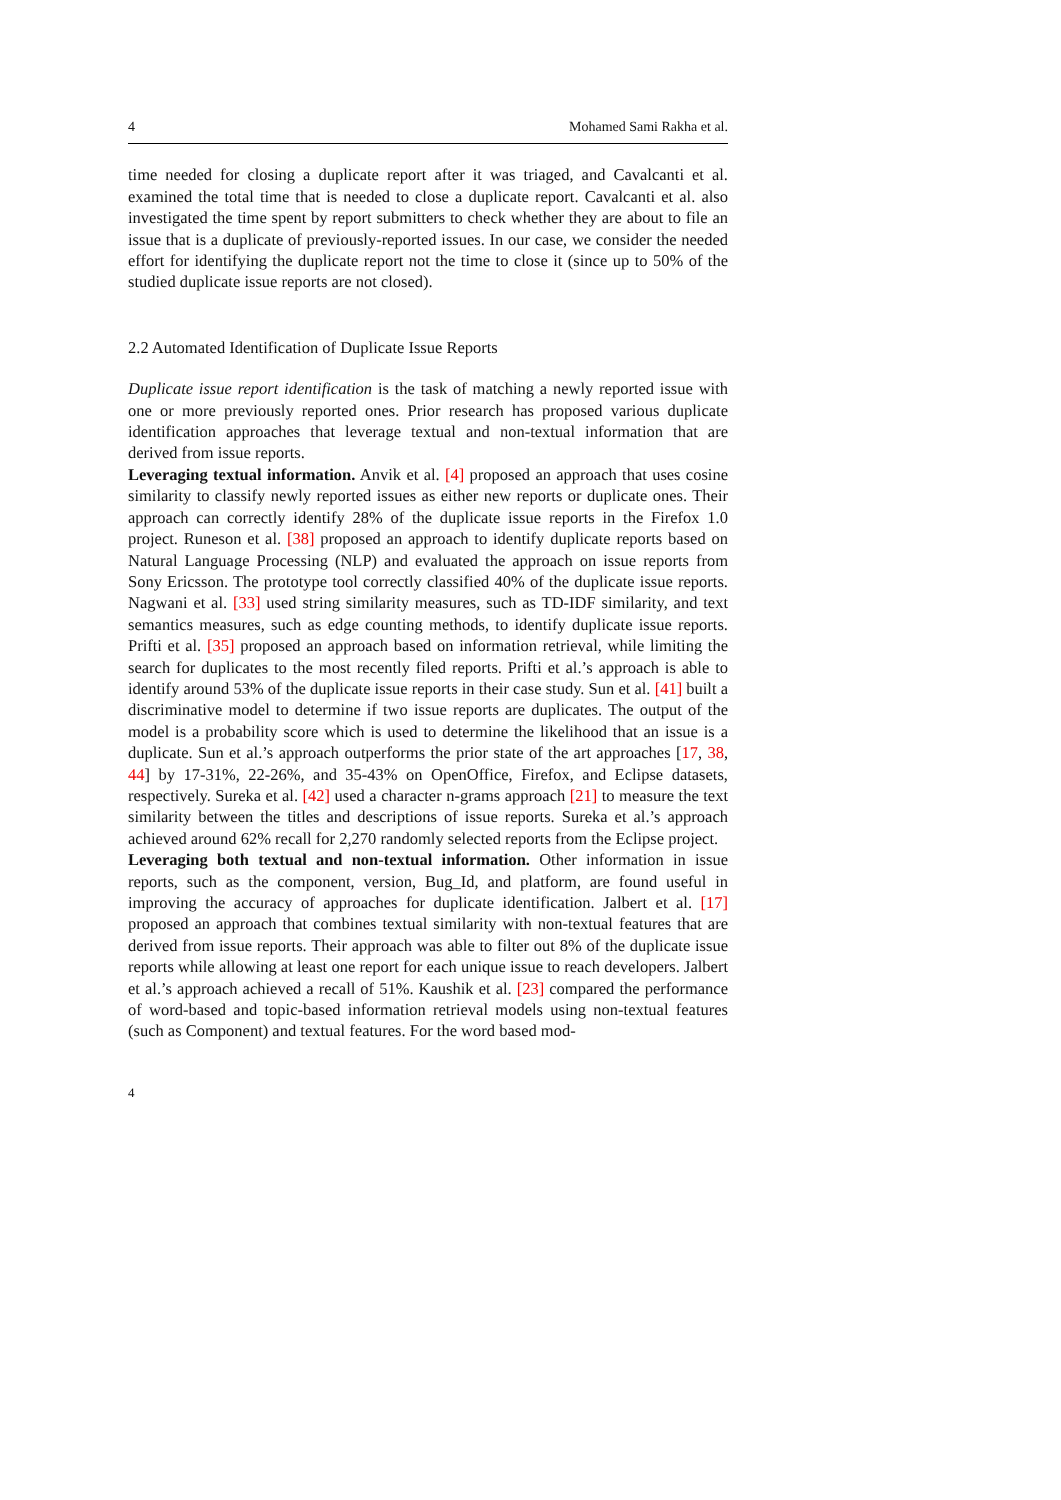4 Mohamed Sami Rakha et al.
time needed for closing a duplicate report after it was triaged, and Cavalcanti et al. examined the total time that is needed to close a duplicate report. Cavalcanti et al. also investigated the time spent by report submitters to check whether they are about to file an issue that is a duplicate of previously-reported issues. In our case, we consider the needed effort for identifying the duplicate report not the time to close it (since up to 50% of the studied duplicate issue reports are not closed).
2.2 Automated Identification of Duplicate Issue Reports
Duplicate issue report identification is the task of matching a newly reported issue with one or more previously reported ones. Prior research has proposed various duplicate identification approaches that leverage textual and non-textual information that are derived from issue reports.
Leveraging textual information. Anvik et al. [4] proposed an approach that uses cosine similarity to classify newly reported issues as either new reports or duplicate ones. Their approach can correctly identify 28% of the duplicate issue reports in the Firefox 1.0 project. Runeson et al. [38] proposed an approach to identify duplicate reports based on Natural Language Processing (NLP) and evaluated the approach on issue reports from Sony Ericsson. The prototype tool correctly classified 40% of the duplicate issue reports. Nagwani et al. [33] used string similarity measures, such as TD-IDF similarity, and text semantics measures, such as edge counting methods, to identify duplicate issue reports. Prifti et al. [35] proposed an approach based on information retrieval, while limiting the search for duplicates to the most recently filed reports. Prifti et al.’s approach is able to identify around 53% of the duplicate issue reports in their case study. Sun et al. [41] built a discriminative model to determine if two issue reports are duplicates. The output of the model is a probability score which is used to determine the likelihood that an issue is a duplicate. Sun et al.’s approach outperforms the prior state of the art approaches [17, 38, 44] by 17-31%, 22-26%, and 35-43% on OpenOffice, Firefox, and Eclipse datasets, respectively. Sureka et al. [42] used a character n-grams approach [21] to measure the text similarity between the titles and descriptions of issue reports. Sureka et al.’s approach achieved around 62% recall for 2,270 randomly selected reports from the Eclipse project.
Leveraging both textual and non-textual information. Other information in issue reports, such as the component, version, Bug_Id, and platform, are found useful in improving the accuracy of approaches for duplicate identification. Jalbert et al. [17] proposed an approach that combines textual similarity with non-textual features that are derived from issue reports. Their approach was able to filter out 8% of the duplicate issue reports while allowing at least one report for each unique issue to reach developers. Jalbert et al.’s approach achieved a recall of 51%. Kaushik et al. [23] compared the performance of word-based and topic-based information retrieval models using non-textual features (such as Component) and textual features. For the word based mod-
4